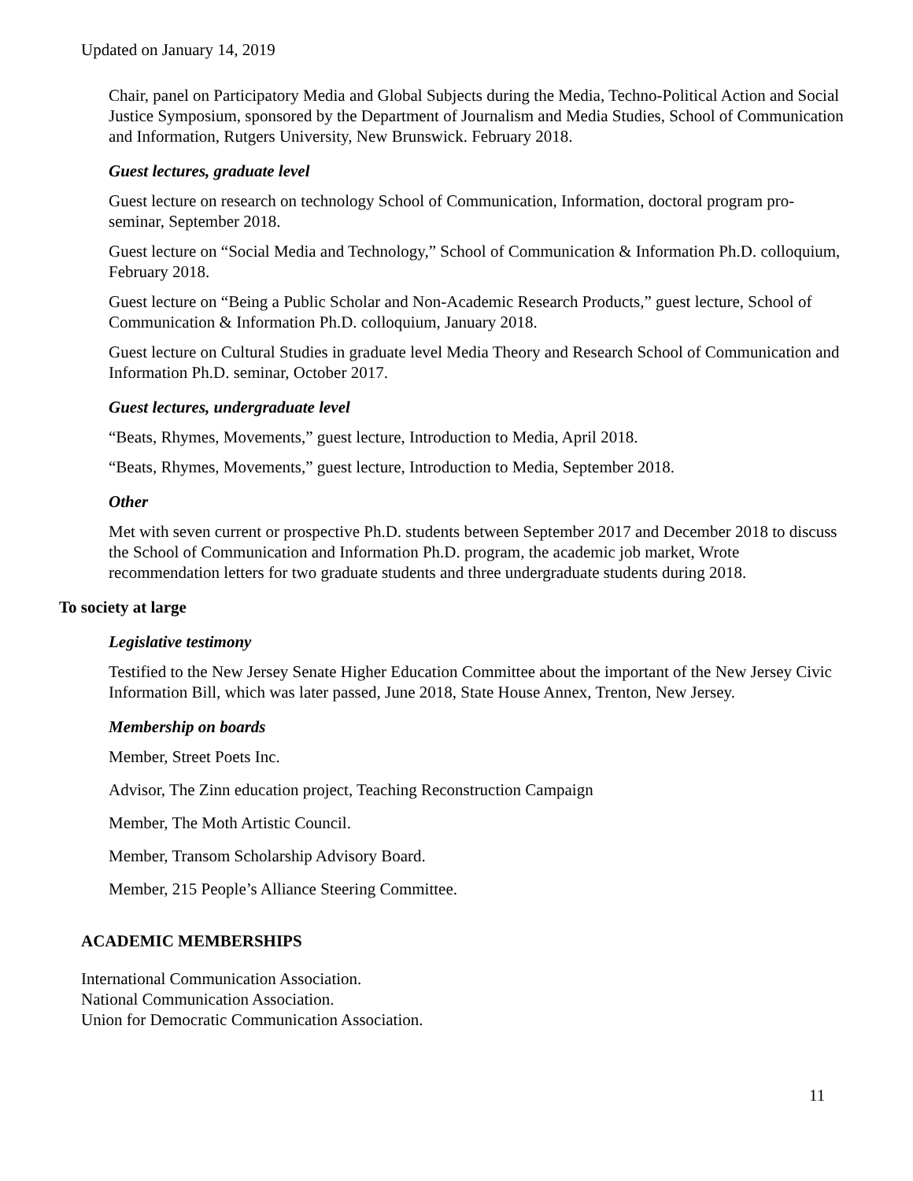Updated on January 14, 2019
Chair, panel on Participatory Media and Global Subjects during the Media, Techno-Political Action and Social Justice Symposium, sponsored by the Department of Journalism and Media Studies, School of Communication and Information, Rutgers University, New Brunswick. February 2018.
Guest lectures, graduate level
Guest lecture on research on technology School of Communication, Information, doctoral program pro-seminar, September 2018.
Guest lecture on “Social Media and Technology,” School of Communication & Information Ph.D. colloquium, February 2018.
Guest lecture on “Being a Public Scholar and Non-Academic Research Products,” guest lecture, School of Communication & Information Ph.D. colloquium, January 2018.
Guest lecture on Cultural Studies in graduate level Media Theory and Research School of Communication and Information Ph.D. seminar, October 2017.
Guest lectures, undergraduate level
“Beats, Rhymes, Movements,” guest lecture, Introduction to Media, April 2018.
“Beats, Rhymes, Movements,” guest lecture, Introduction to Media, September 2018.
Other
Met with seven current or prospective Ph.D. students between September 2017 and December 2018 to discuss the School of Communication and Information Ph.D. program, the academic job market, Wrote recommendation letters for two graduate students and three undergraduate students during 2018.
To society at large
Legislative testimony
Testified to the New Jersey Senate Higher Education Committee about the important of the New Jersey Civic Information Bill, which was later passed, June 2018, State House Annex, Trenton, New Jersey.
Membership on boards
Member, Street Poets Inc.
Advisor, The Zinn education project, Teaching Reconstruction Campaign
Member, The Moth Artistic Council.
Member, Transom Scholarship Advisory Board.
Member, 215 People’s Alliance Steering Committee.
ACADEMIC MEMBERSHIPS
International Communication Association.
National Communication Association.
Union for Democratic Communication Association.
11